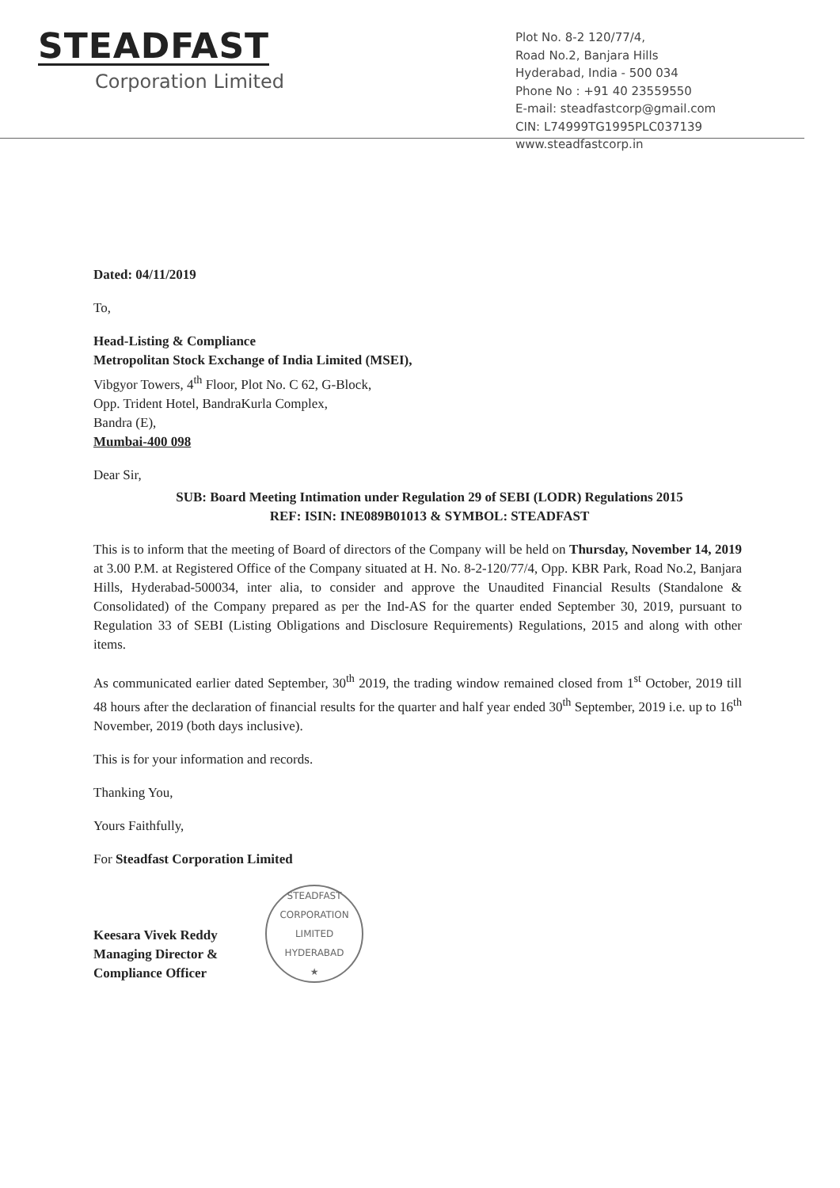STEADFAST
Corporation Limited
Plot No. 8-2 120/77/4,
Road No.2, Banjara Hills
Hyderabad, India - 500 034
Phone No : +91 40 23559550
E-mail: steadfastcorp@gmail.com
CIN: L74999TG1995PLC037139
www.steadfastcorp.in
Dated: 04/11/2019
To,
Head-Listing & Compliance
Metropolitan Stock Exchange of India Limited (MSEI),
Vibgyor Towers, 4<sup>th</sup> Floor, Plot No. C 62, G-Block,
Opp. Trident Hotel, BandraKurla Complex,
Bandra (E),
Mumbai-400 098
Dear Sir,
SUB: Board Meeting Intimation under Regulation 29 of SEBI (LODR) Regulations 2015
REF: ISIN: INE089B01013 & SYMBOL: STEADFAST
This is to inform that the meeting of Board of directors of the Company will be held on Thursday, November 14, 2019 at 3.00 P.M. at Registered Office of the Company situated at H. No. 8-2-120/77/4, Opp. KBR Park, Road No.2, Banjara Hills, Hyderabad-500034, inter alia, to consider and approve the Unaudited Financial Results (Standalone & Consolidated) of the Company prepared as per the Ind-AS for the quarter ended September 30, 2019, pursuant to Regulation 33 of SEBI (Listing Obligations and Disclosure Requirements) Regulations, 2015 and along with other items.
As communicated earlier dated September, 30<sup>th</sup> 2019, the trading window remained closed from 1<sup>st</sup> October, 2019 till 48 hours after the declaration of financial results for the quarter and half year ended 30<sup>th</sup> September, 2019 i.e. up to 16<sup>th</sup> November, 2019 (both days inclusive).
This is for your information and records.
Thanking You,
Yours Faithfully,
For Steadfast Corporation Limited
Keesara Vivek Reddy
Managing Director &
Compliance Officer
STEADFAST CORPORATION LIMITED
HYDERABAD
★